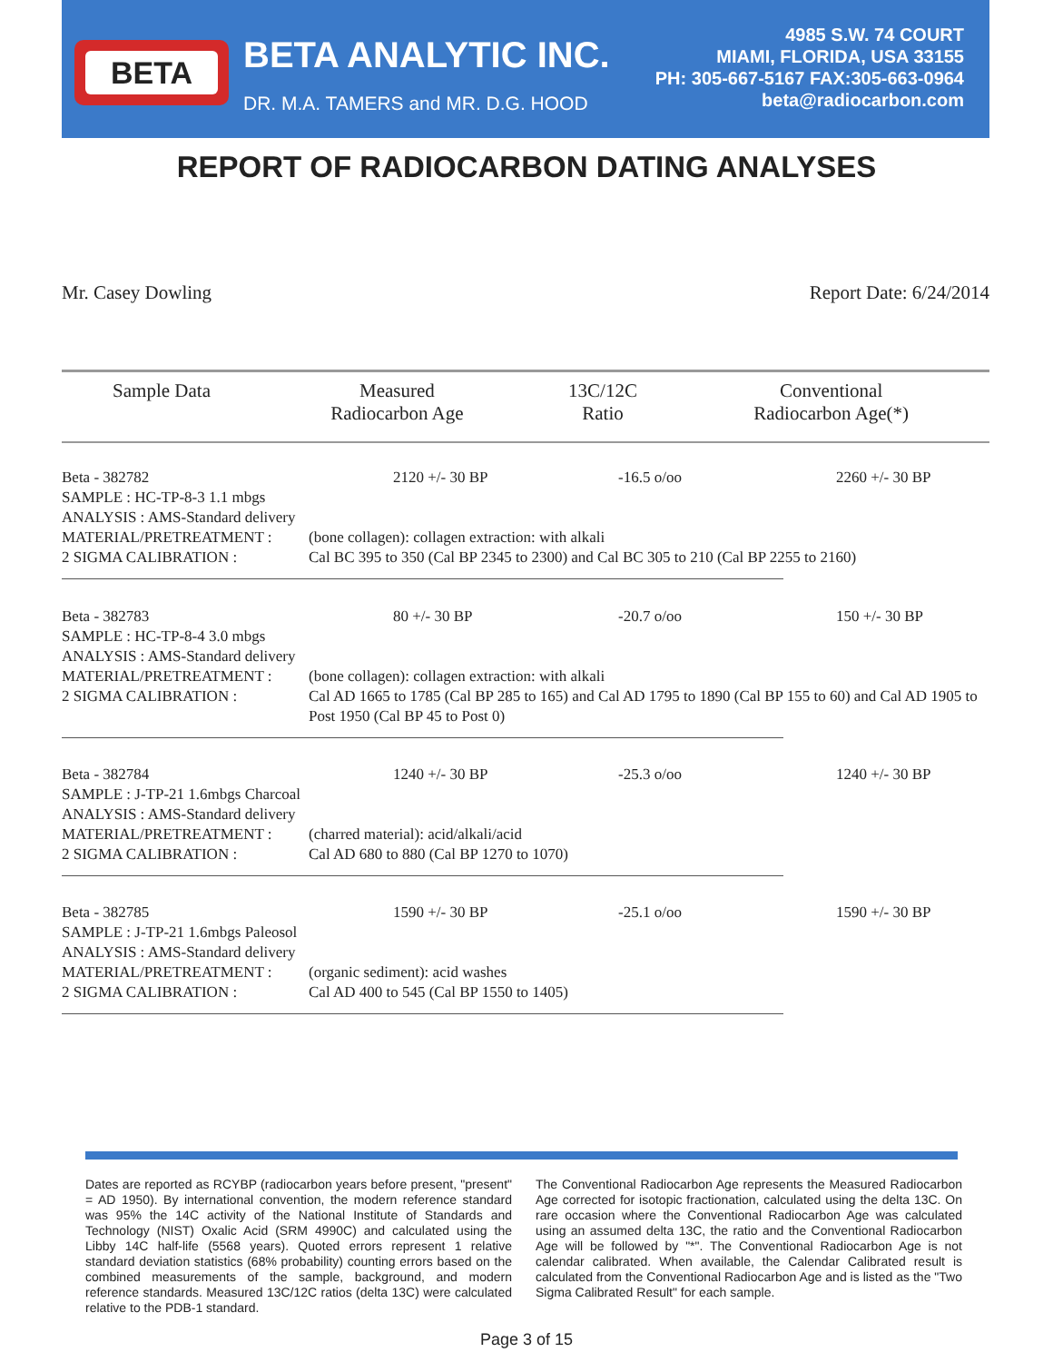BETA BETA ANALYTIC INC.
DR. M.A. TAMERS and MR. D.G. HOOD
4985 S.W. 74 COURT
MIAMI, FLORIDA, USA 33155
PH: 305-667-5167 FAX:305-663-0964
beta@radiocarbon.com
REPORT OF RADIOCARBON DATING ANALYSES
Mr. Casey Dowling Report Date: 6/24/2014
| Sample Data | Measured Radiocarbon Age | 13C/12C Ratio | Conventional Radiocarbon Age(*) |
| --- | --- | --- | --- |
Beta - 382782 2120 +/- 30 BP -16.5 o/oo 2260 +/- 30 BP
SAMPLE : HC-TP-8-3 1.1 mbgs
ANALYSIS : AMS-Standard delivery
MATERIAL/PRETREATMENT : (bone collagen): collagen extraction: with alkali
2 SIGMA CALIBRATION : Cal BC 395 to 350 (Cal BP 2345 to 2300) and Cal BC 305 to 210 (Cal BP 2255 to 2160)
Beta - 382783 80 +/- 30 BP -20.7 o/oo 150 +/- 30 BP
SAMPLE : HC-TP-8-4 3.0 mbgs
ANALYSIS : AMS-Standard delivery
MATERIAL/PRETREATMENT : (bone collagen): collagen extraction: with alkali
2 SIGMA CALIBRATION : Cal AD 1665 to 1785 (Cal BP 285 to 165) and Cal AD 1795 to 1890 (Cal BP 155 to 60) and Cal AD 1905 to Post 1950 (Cal BP 45 to Post 0)
Beta - 382784 1240 +/- 30 BP -25.3 o/oo 1240 +/- 30 BP
SAMPLE : J-TP-21 1.6mbgs Charcoal
ANALYSIS : AMS-Standard delivery
MATERIAL/PRETREATMENT : (charred material): acid/alkali/acid
2 SIGMA CALIBRATION : Cal AD 680 to 880 (Cal BP 1270 to 1070)
Beta - 382785 1590 +/- 30 BP -25.1 o/oo 1590 +/- 30 BP
SAMPLE : J-TP-21 1.6mbgs Paleosol
ANALYSIS : AMS-Standard delivery
MATERIAL/PRETREATMENT : (organic sediment): acid washes
2 SIGMA CALIBRATION : Cal AD 400 to 545 (Cal BP 1550 to 1405)
Dates are reported as RCYBP (radiocarbon years before present, "present" = AD 1950). By international convention, the modern reference standard was 95% the 14C activity of the National Institute of Standards and Technology (NIST) Oxalic Acid (SRM 4990C) and calculated using the Libby 14C half-life (5568 years). Quoted errors represent 1 relative standard deviation statistics (68% probability) counting errors based on the combined measurements of the sample, background, and modern reference standards. Measured 13C/12C ratios (delta 13C) were calculated relative to the PDB-1 standard.
The Conventional Radiocarbon Age represents the Measured Radiocarbon Age corrected for isotopic fractionation, calculated using the delta 13C. On rare occasion where the Conventional Radiocarbon Age was calculated using an assumed delta 13C, the ratio and the Conventional Radiocarbon Age will be followed by "*". The Conventional Radiocarbon Age is not calendar calibrated. When available, the Calendar Calibrated result is calculated from the Conventional Radiocarbon Age and is listed as the "Two Sigma Calibrated Result" for each sample.
Page 3 of 15